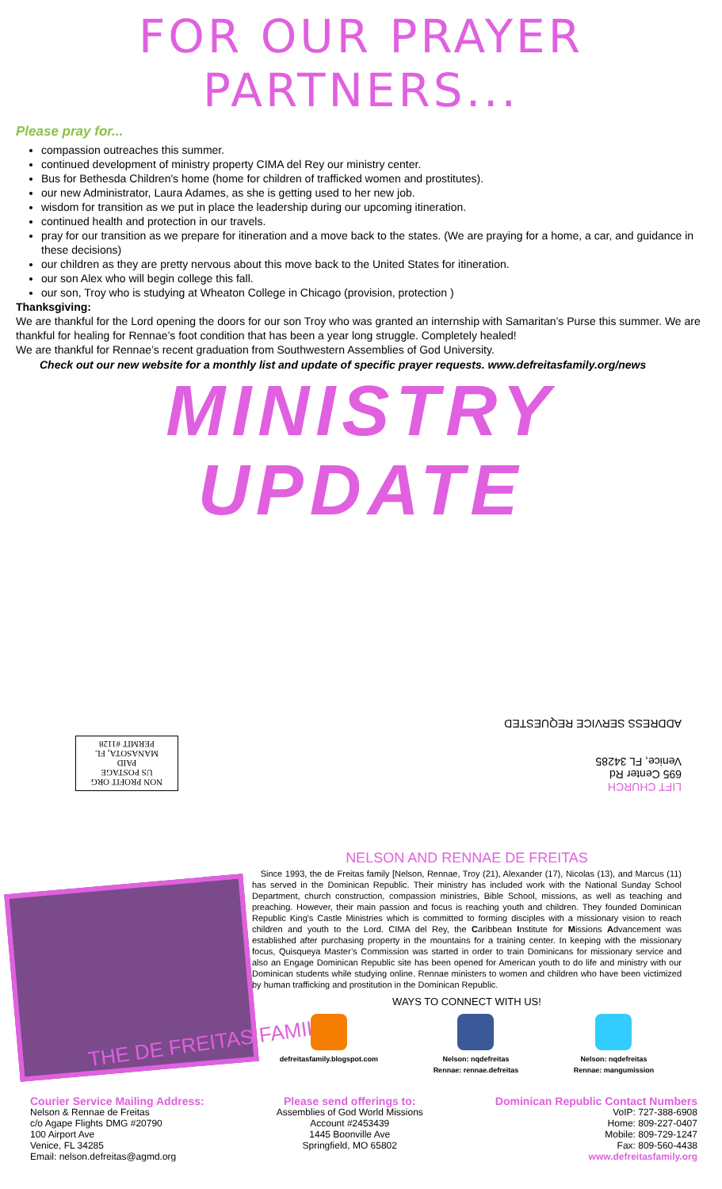FOR OUR PRAYER PARTNERS...
Please pray for...
compassion outreaches this summer.
continued development of ministry property CIMA del Rey our ministry center.
Bus for Bethesda Children's home (home for children of trafficked women and prostitutes).
our new Administrator, Laura Adames, as she is getting used to her new job.
wisdom for transition as we put in place the leadership during our upcoming itineration.
continued health and protection in our travels.
pray for our transition as we prepare for itineration and a move back to the states. (We are praying for a home, a car, and guidance in these decisions)
our children as they are pretty nervous about this move back to the United States for itineration.
our son Alex who will begin college this fall.
our son, Troy who is studying at Wheaton College in Chicago (provision, protection )
Thanksgiving:
We are thankful for the Lord opening the doors for our son Troy who was granted an internship with Samaritan’s Purse this summer. We are thankful for healing for Rennae’s foot condition that has been a year long struggle. Completely healed!
We are thankful for Rennae’s recent graduation from Southwestern Assemblies of God University.
Check out our new website for a monthly list and update of specific prayer requests. www.defreitasfamily.org/news
MINISTRY UPDATE
LIFT CHURCH
695 Center Rd
Venice, FL 34285
ADDRESS SERVICE REQUESTED
NON PROFIT ORG
US POSTAGE
PAID
MANASOTA, FL
PERMIT #1128
THE DE FREITAS FAMILY
NELSON AND RENNAE DE FREITAS
Since 1993, the de Freitas family [Nelson, Rennae, Troy (21), Alexander (17), Nicolas (13), and Marcus (11) has served in the Dominican Republic. Their ministry has included work with the National Sunday School Department, church construction, compassion ministries, Bible School, missions, as well as teaching and preaching. However, their main passion and focus is reaching youth and children. They founded Dominican Republic King's Castle Ministries which is committed to forming disciples with a missionary vision to reach children and youth to the Lord. CIMA del Rey, the Caribbean Institute for Missions Advancement was established after purchasing property in the mountains for a training center. In keeping with the missionary focus, Quisqueya Master’s Commission was started in order to train Dominicans for missionary service and also an Engage Dominican Republic site has been opened for American youth to do life and ministry with our Dominican students while studying online. Rennae ministers to women and children who have been victimized by human trafficking and prostitution in the Dominican Republic.
WAYS TO CONNECT WITH US!
defreitasfamily.blogspot.com Nelson: nqdefreitas
Rennae: rennae.defreitas
Nelson: nqdefreitas
Rennae: mangumission
Courier Service Mailing Address:
Nelson & Rennae de Freitas
c/o Agape Flights DMG #20790
100 Airport Ave
Venice, FL 34285
Email: nelson.defreitas@agmd.org
Please send offerings to:
Assemblies of God World Missions
Account #2453439
1445 Boonville Ave
Springfield, MO 65802
Dominican Republic Contact Numbers
VoIP: 727-388-6908
Home: 809-227-0407
Mobile: 809-729-1247
Fax: 809-560-4438
www.defreitasfamily.org